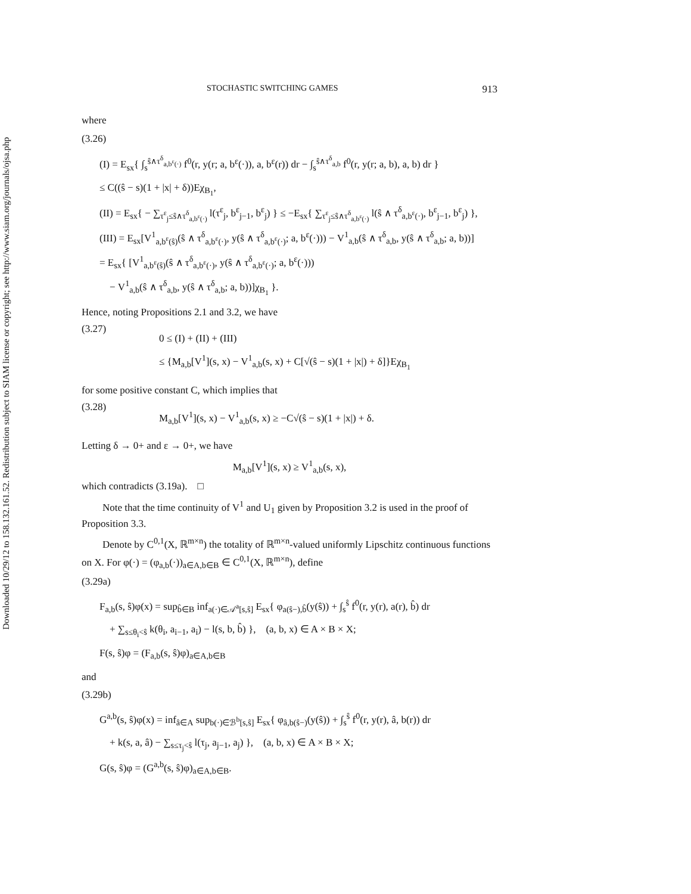Downloaded 10/29/12 to 158.132.161.52. Redistribution subject to SIAM license or copyright; see http://www.siam.org/journals/ojsa.php
STOCHASTIC SWITCHING GAMES 913
where
(3.26)
(I) = E<sub>sx</sub>{ ∫<sub>s</sub><sup>ŝ∧τ<sup>δ</sup><sub>a,b<sup>ε</sup>(·)</sub></sup> f<sup>0</sup>(r, y(r; a, b<sup>ε</sup>(·)), a, b<sup>ε</sup>(r)) dr − ∫<sub>s</sub><sup>ŝ∧τ<sup>δ</sup><sub>a,b</sub></sup> f<sup>0</sup>(r, y(r; a, b), a, b) dr }
≤ C((ŝ − s)(1 + |x| + δ))Eχ<sub>B<sub>1</sub></sub>,
(II) = E<sub>sx</sub>{ − ∑<sub>τ<sup>ε</sup><sub>j</sub>≤ŝ∧τ<sup>δ</sup><sub>a,b<sup>ε</sup>(·)</sub></sub> l(τ<sup>ε</sup><sub>j</sub>, b<sup>ε</sup><sub>j−1</sub>, b<sup>ε</sup><sub>j</sub>) } ≤ −E<sub>sx</sub>{ ∑<sub>τ<sup>ε</sup><sub>j</sub>≤ŝ∧τ<sup>δ</sup><sub>a,b<sup>ε</sup>(·)</sub></sub> l(ŝ ∧ τ<sup>δ</sup><sub>a,b<sup>ε</sup>(·)</sub>, b<sup>ε</sup><sub>j−1</sub>, b<sup>ε</sup><sub>j</sub>) },
(III) = E<sub>sx</sub>[V<sup>1</sup><sub>a,b<sup>ε</sup>(ŝ)</sub>(ŝ ∧ τ<sup>δ</sup><sub>a,b<sup>ε</sup>(·)</sub>, y(ŝ ∧ τ<sup>δ</sup><sub>a,b<sup>ε</sup>(·)</sub>; a, b<sup>ε</sup>(·))) − V<sup>1</sup><sub>a,b</sub>(ŝ ∧ τ<sup>δ</sup><sub>a,b</sub>, y(ŝ ∧ τ<sup>δ</sup><sub>a,b</sub>; a, b))]
= E<sub>sx</sub>{ [V<sup>1</sup><sub>a,b<sup>ε</sup>(ŝ)</sub>(ŝ ∧ τ<sup>δ</sup><sub>a,b<sup>ε</sup>(·)</sub>, y(ŝ ∧ τ<sup>δ</sup><sub>a,b<sup>ε</sup>(·)</sub>; a, b<sup>ε</sup>(·)))
− V<sup>1</sup><sub>a,b</sub>(ŝ ∧ τ<sup>δ</sup><sub>a,b</sub>, y(ŝ ∧ τ<sup>δ</sup><sub>a,b</sub>; a, b))]χ<sub>B<sub>1</sub></sub> }.
Hence, noting Propositions 2.1 and 3.2, we have
(3.27)
0 ≤ (I) + (II) + (III)
≤ {M<sub>a,b</sub>[V<sup>1</sup>](s, x) − V<sup>1</sup><sub>a,b</sub>(s, x) + C[√(ŝ − s)(1 + |x|) + δ]}Eχ<sub>B<sub>1</sub></sub>
for some positive constant C, which implies that
(3.28)
M<sub>a,b</sub>[V<sup>1</sup>](s, x) − V<sup>1</sup><sub>a,b</sub>(s, x) ≥ −C√(ŝ − s)(1 + |x|) + δ.
Letting δ → 0+ and ε → 0+, we have
M<sub>a,b</sub>[V<sup>1</sup>](s, x) ≥ V<sup>1</sup><sub>a,b</sub>(s, x),
which contradicts (3.19a). □
Note that the time continuity of V<sup>1</sup> and U<sub>1</sub> given by Proposition 3.2 is used in the proof of Proposition 3.3.
Denote by C<sup>0,1</sup>(X, ℝ<sup>m×n</sup>) the totality of ℝ<sup>m×n</sup>-valued uniformly Lipschitz continuous functions on X. For φ(·) = (φ<sub>a,b</sub>(·))<sub>a∈A,b∈B</sub> ∈ C<sup>0,1</sup>(X, ℝ<sup>m×n</sup>), define
(3.29a)
F<sub>a,b</sub>(s, ŝ)φ(x) = sup<sub>b̂∈B</sub> inf<sub>a(·)∈𝒜<sup>a</sup>[s,ŝ]</sub> E<sub>sx</sub>{ φ<sub>a(ŝ−),b̂</sub>(y(ŝ)) + ∫<sub>s</sub><sup>ŝ</sup> f<sup>0</sup>(r, y(r), a(r), b̂) dr
+ ∑<sub>s≤θ<sub>i</sub><ŝ</sub> k(θ<sub>i</sub>, a<sub>i−1</sub>, a<sub>i</sub>) − l(s, b, b̂) }, (a, b, x) ∈ A × B × X;
F(s, ŝ)φ = (F<sub>a,b</sub>(s, ŝ)φ)<sub>a∈A,b∈B</sub>
and
(3.29b)
G<sup>a,b</sup>(s, ŝ)φ(x) = inf<sub>â∈A</sub> sup<sub>b(·)∈ℬ<sup>b</sup>[s,ŝ]</sub> E<sub>sx</sub>{ φ<sub>â,b(ŝ−)</sub>(y(ŝ)) + ∫<sub>s</sub><sup>ŝ</sup> f<sup>0</sup>(r, y(r), â, b(r)) dr
+ k(s, a, â) − ∑<sub>s≤τ<sub>j</sub><ŝ</sub> l(τ<sub>j</sub>, a<sub>j−1</sub>, a<sub>j</sub>) }, (a, b, x) ∈ A × B × X;
G(s, ŝ)φ = (G<sup>a,b</sup>(s, ŝ)φ)<sub>a∈A,b∈B</sub>.